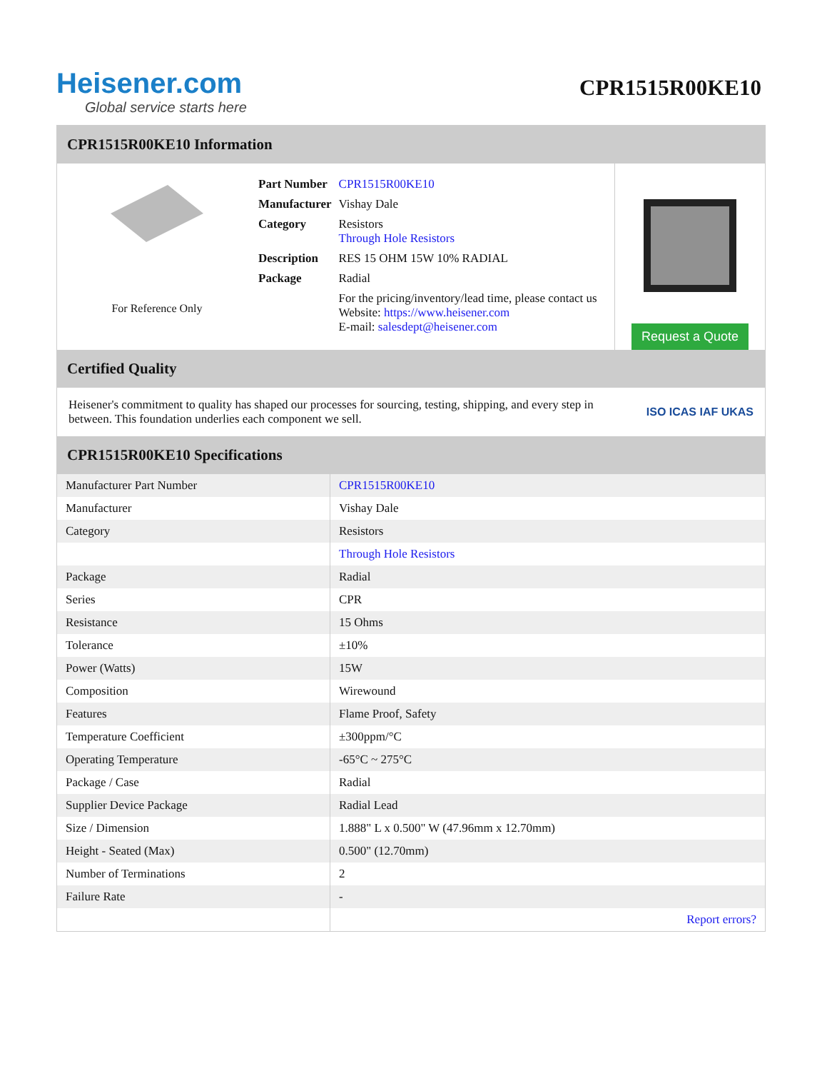Heisener.com
Global service starts here
CPR1515R00KE10
CPR1515R00KE10 Information
For Reference Only
| Part Number | CPR1515R00KE10 |
| Manufacturer | Vishay Dale |
| Category | Resistors Through Hole Resistors |
| Description | RES 15 OHM 15W 10% RADIAL |
| Package | Radial |
| | For the pricing/inventory/lead time, please contact us Website: https://www.heisener.com E-mail: salesdept@heisener.com |
Request a Quote
Certified Quality
Heisener's commitment to quality has shaped our processes for sourcing, testing, shipping, and every step in between. This foundation underlies each component we sell.
ISO ICAS IAF UKAS
CPR1515R00KE10 Specifications
| Manufacturer Part Number | CPR1515R00KE10 |
| Manufacturer | Vishay Dale |
| Category | Resistors |
| | Through Hole Resistors |
| Package | Radial |
| Series | CPR |
| Resistance | 15 Ohms |
| Tolerance | ±10% |
| Power (Watts) | 15W |
| Composition | Wirewound |
| Features | Flame Proof, Safety |
| Temperature Coefficient | ±300ppm/°C |
| Operating Temperature | -65°C ~ 275°C |
| Package / Case | Radial |
| Supplier Device Package | Radial Lead |
| Size / Dimension | 1.888" L x 0.500" W (47.96mm x 12.70mm) |
| Height - Seated (Max) | 0.500" (12.70mm) |
| Number of Terminations | 2 |
| Failure Rate | - |
| | Report errors? |